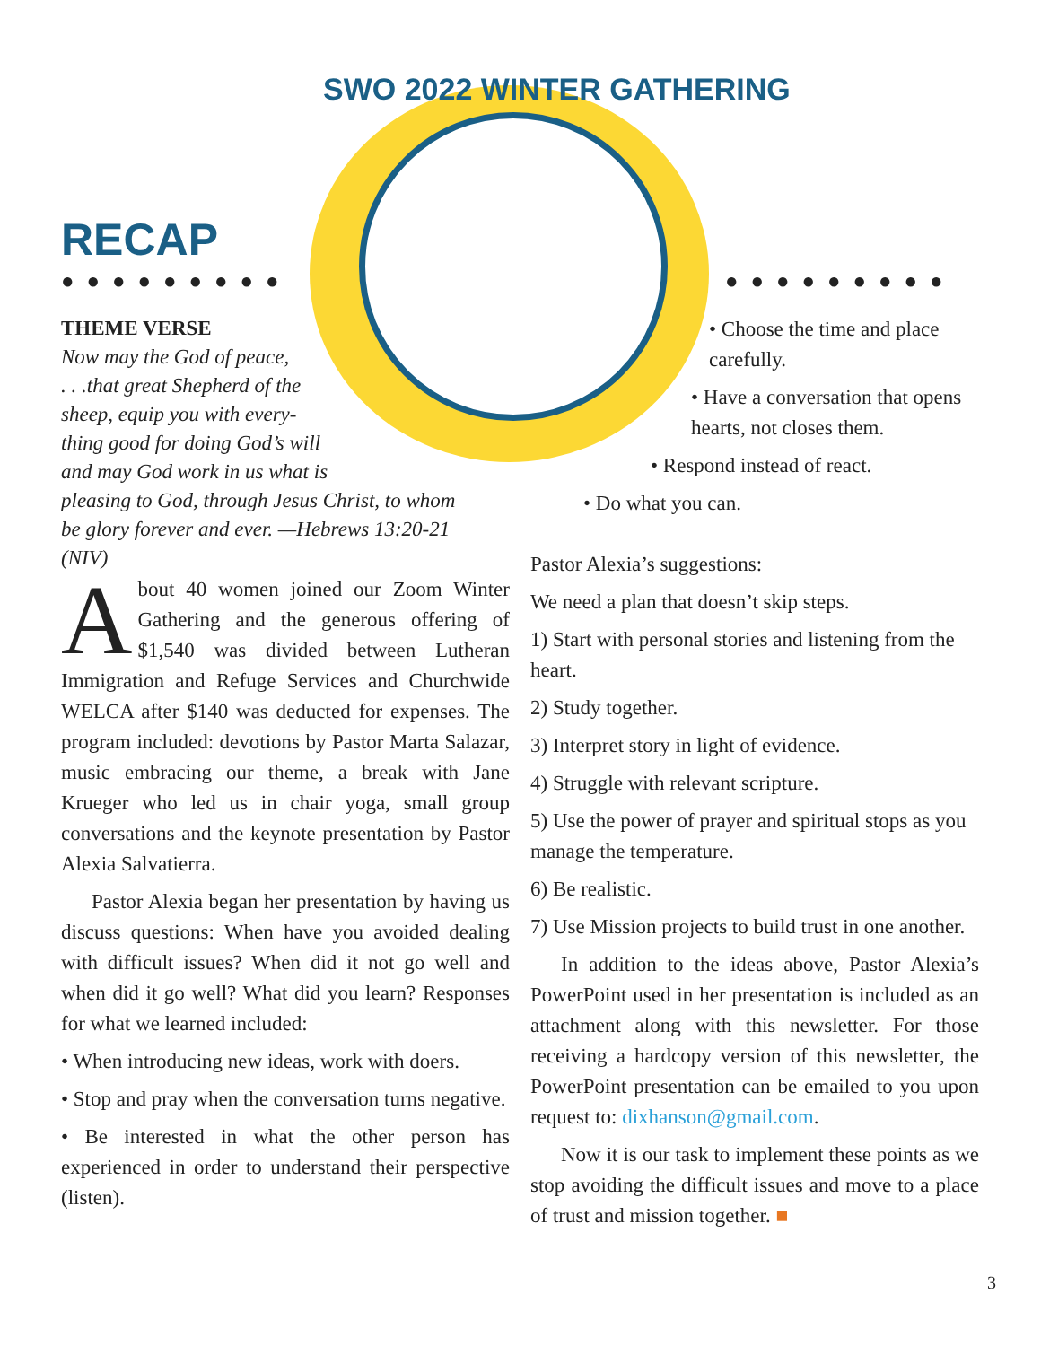SWO 2022 WINTER GATHERING
RECAP
●●●●●●●●● ●●●●●●●●●
THEME VERSE
Now may the God of peace,
. . .that great Shepherd of the
sheep, equip you with every-
thing good for doing God’s will
and may God work in us what is
pleasing to God, through Jesus Christ, to whom
be glory forever and ever. —Hebrews 13:20-21 (NIV)
• Choose the time and place carefully.
• Have a conversation that opens hearts, not closes them.
• Respond instead of react.
• Do what you can.
About 40 women joined our Zoom Winter Gathering and the generous offering of $1,540 was divided between Lutheran Immigration and Refuge Services and Churchwide WELCA after $140 was deducted for expenses. The program included: devotions by Pastor Marta Salazar, music embracing our theme, a break with Jane Krueger who led us in chair yoga, small group conversations and the keynote presentation by Pastor Alexia Salvatierra.
Pastor Alexia began her presentation by having us discuss questions: When have you avoided dealing with difficult issues? When did it not go well and when did it go well? What did you learn? Responses for what we learned included:
• When introducing new ideas, work with doers.
• Stop and pray when the conversation turns negative.
• Be interested in what the other person has experienced in order to understand their perspective (listen).
Pastor Alexia’s suggestions:
We need a plan that doesn’t skip steps.
1) Start with personal stories and listening from the heart.
2) Study together.
3) Interpret story in light of evidence.
4) Struggle with relevant scripture.
5) Use the power of prayer and spiritual stops as you manage the temperature.
6) Be realistic.
7) Use Mission projects to build trust in one another.
In addition to the ideas above, Pastor Alexia’s PowerPoint used in her presentation is included as an attachment along with this newsletter. For those receiving a hardcopy version of this newsletter, the PowerPoint presentation can be emailed to you upon request to: dixhanson@gmail.com.
Now it is our task to implement these points as we stop avoiding the difficult issues and move to a place of trust and mission together. ■
3